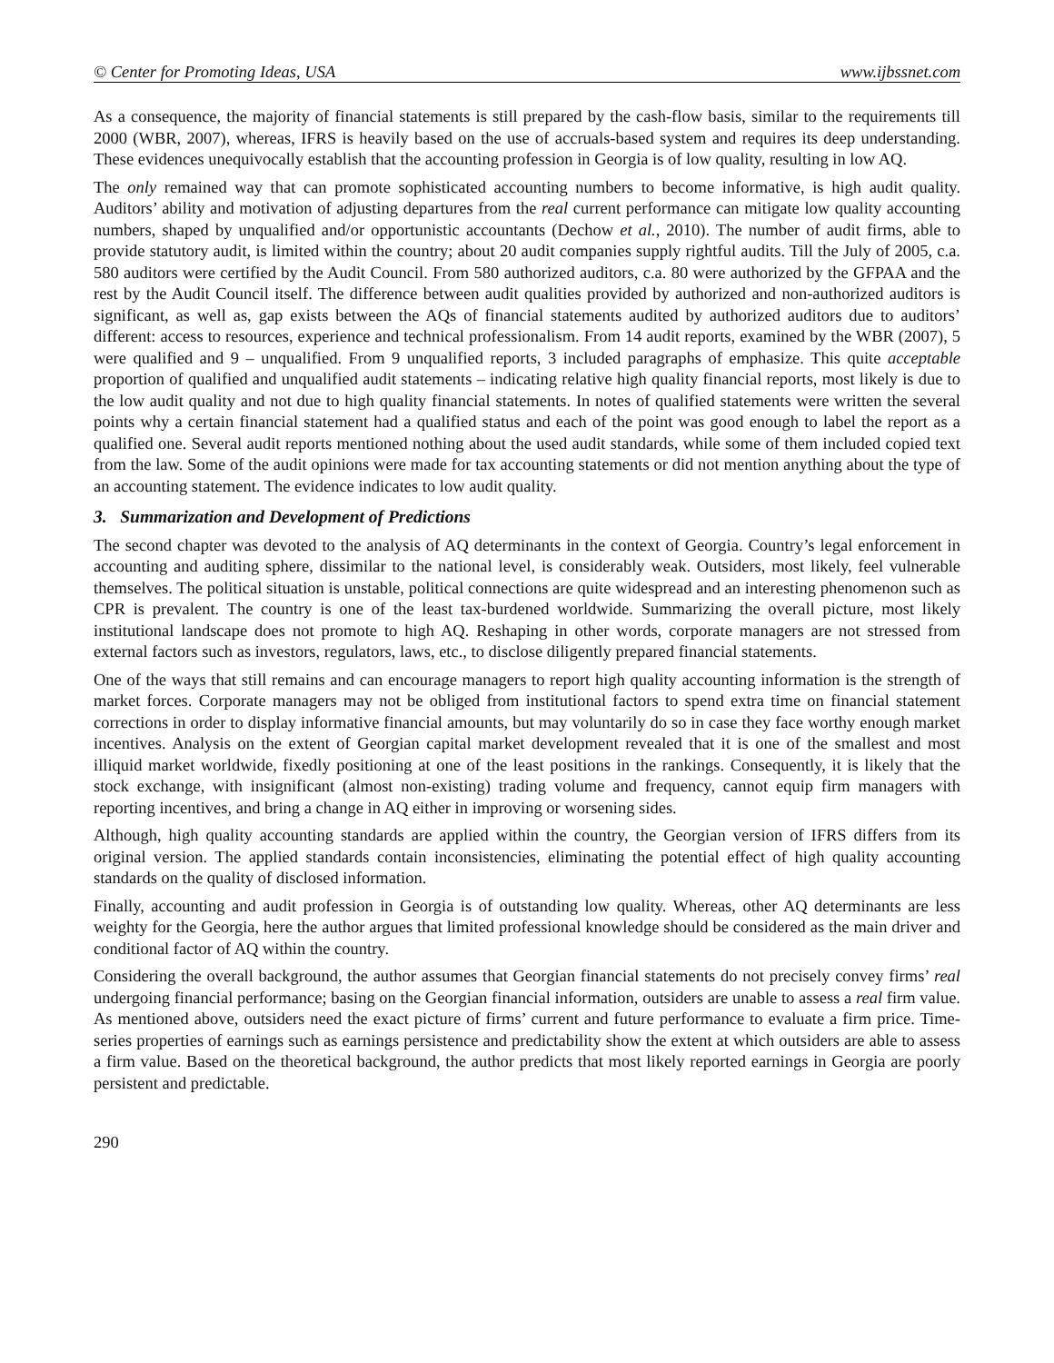© Center for Promoting Ideas, USA www.ijbssnet.com
As a consequence, the majority of financial statements is still prepared by the cash-flow basis, similar to the requirements till 2000 (WBR, 2007), whereas, IFRS is heavily based on the use of accruals-based system and requires its deep understanding. These evidences unequivocally establish that the accounting profession in Georgia is of low quality, resulting in low AQ.
The only remained way that can promote sophisticated accounting numbers to become informative, is high audit quality. Auditors’ ability and motivation of adjusting departures from the real current performance can mitigate low quality accounting numbers, shaped by unqualified and/or opportunistic accountants (Dechow et al., 2010). The number of audit firms, able to provide statutory audit, is limited within the country; about 20 audit companies supply rightful audits. Till the July of 2005, c.a. 580 auditors were certified by the Audit Council. From 580 authorized auditors, c.a. 80 were authorized by the GFPAA and the rest by the Audit Council itself. The difference between audit qualities provided by authorized and non-authorized auditors is significant, as well as, gap exists between the AQs of financial statements audited by authorized auditors due to auditors’ different: access to resources, experience and technical professionalism. From 14 audit reports, examined by the WBR (2007), 5 were qualified and 9 – unqualified. From 9 unqualified reports, 3 included paragraphs of emphasize. This quite acceptable proportion of qualified and unqualified audit statements – indicating relative high quality financial reports, most likely is due to the low audit quality and not due to high quality financial statements. In notes of qualified statements were written the several points why a certain financial statement had a qualified status and each of the point was good enough to label the report as a qualified one. Several audit reports mentioned nothing about the used audit standards, while some of them included copied text from the law. Some of the audit opinions were made for tax accounting statements or did not mention anything about the type of an accounting statement. The evidence indicates to low audit quality.
3. Summarization and Development of Predictions
The second chapter was devoted to the analysis of AQ determinants in the context of Georgia. Country’s legal enforcement in accounting and auditing sphere, dissimilar to the national level, is considerably weak. Outsiders, most likely, feel vulnerable themselves. The political situation is unstable, political connections are quite widespread and an interesting phenomenon such as CPR is prevalent. The country is one of the least tax-burdened worldwide. Summarizing the overall picture, most likely institutional landscape does not promote to high AQ. Reshaping in other words, corporate managers are not stressed from external factors such as investors, regulators, laws, etc., to disclose diligently prepared financial statements.
One of the ways that still remains and can encourage managers to report high quality accounting information is the strength of market forces. Corporate managers may not be obliged from institutional factors to spend extra time on financial statement corrections in order to display informative financial amounts, but may voluntarily do so in case they face worthy enough market incentives. Analysis on the extent of Georgian capital market development revealed that it is one of the smallest and most illiquid market worldwide, fixedly positioning at one of the least positions in the rankings. Consequently, it is likely that the stock exchange, with insignificant (almost non-existing) trading volume and frequency, cannot equip firm managers with reporting incentives, and bring a change in AQ either in improving or worsening sides.
Although, high quality accounting standards are applied within the country, the Georgian version of IFRS differs from its original version. The applied standards contain inconsistencies, eliminating the potential effect of high quality accounting standards on the quality of disclosed information.
Finally, accounting and audit profession in Georgia is of outstanding low quality. Whereas, other AQ determinants are less weighty for the Georgia, here the author argues that limited professional knowledge should be considered as the main driver and conditional factor of AQ within the country.
Considering the overall background, the author assumes that Georgian financial statements do not precisely convey firms’ real undergoing financial performance; basing on the Georgian financial information, outsiders are unable to assess a real firm value. As mentioned above, outsiders need the exact picture of firms’ current and future performance to evaluate a firm price. Time-series properties of earnings such as earnings persistence and predictability show the extent at which outsiders are able to assess a firm value. Based on the theoretical background, the author predicts that most likely reported earnings in Georgia are poorly persistent and predictable.
290